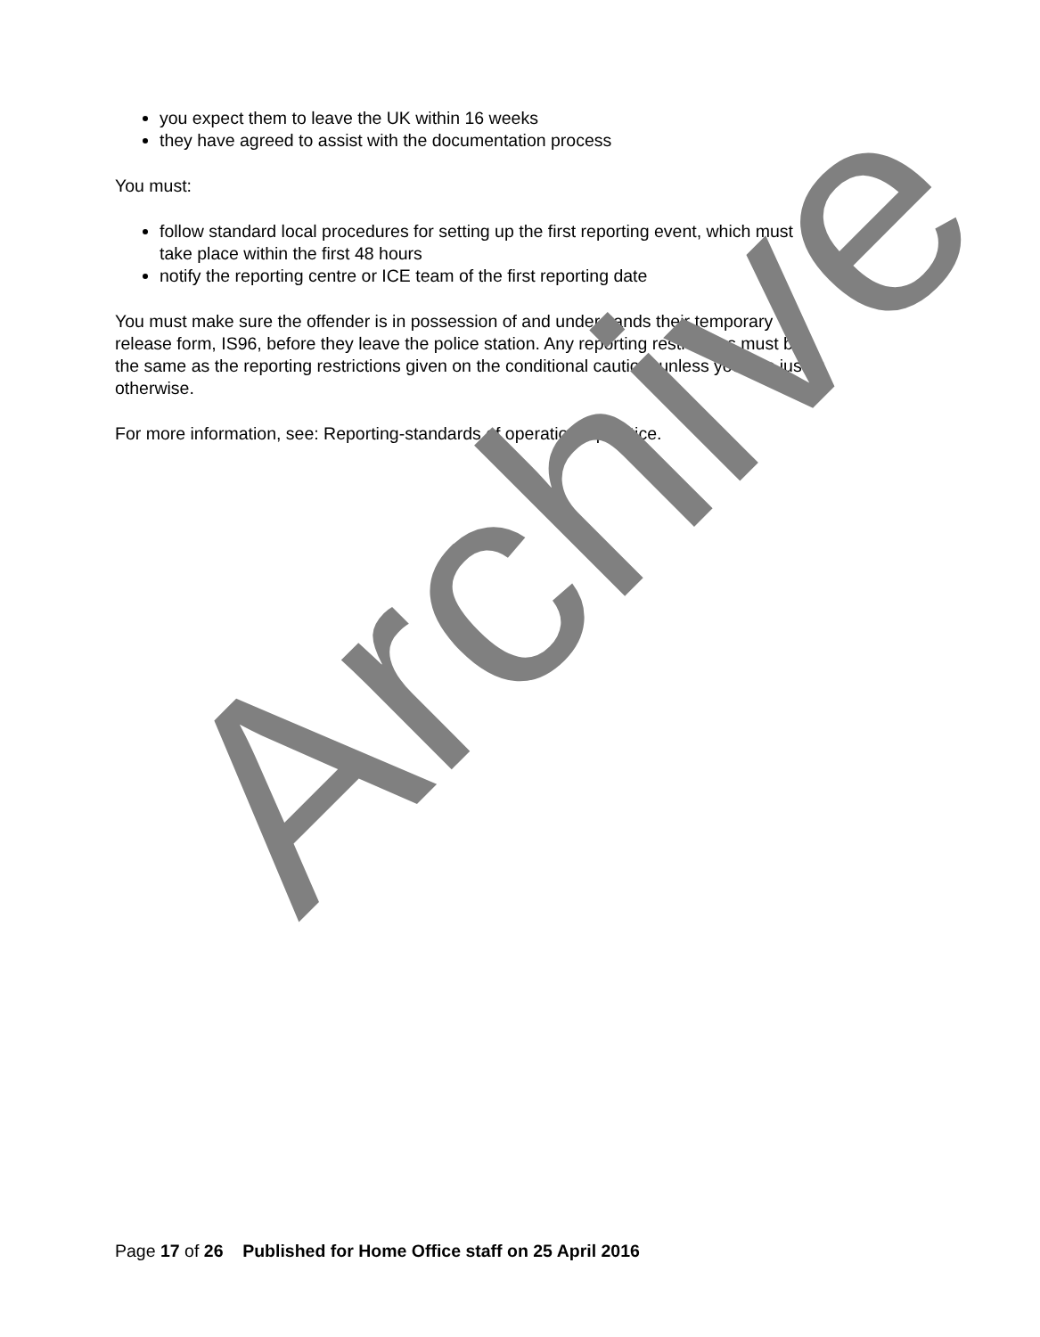you expect them to leave the UK within 16 weeks
they have agreed to assist with the documentation process
You must:
follow standard local procedures for setting up the first reporting event, which must take place within the first 48 hours
notify the reporting centre or ICE team of the first reporting date
You must make sure the offender is in possession of and understands their temporary release form, IS96, before they leave the police station. Any reporting restrictions must be the same as the reporting restrictions given on the conditional caution, unless you can justify otherwise.
For more information, see: Reporting-standards of operational practice.
Archive
Page 17 of 26 Published for Home Office staff on 25 April 2016